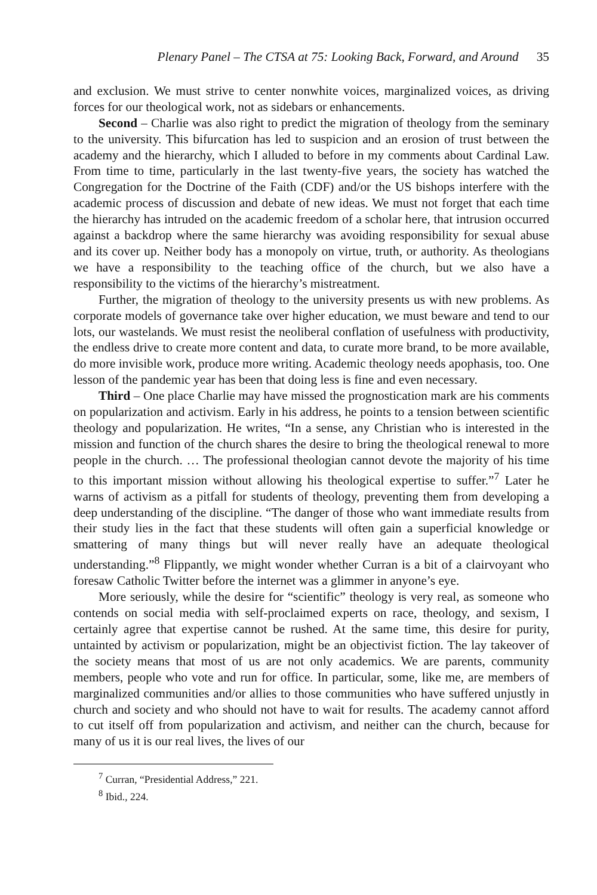Plenary Panel – The CTSA at 75: Looking Back, Forward, and Around 35
and exclusion. We must strive to center nonwhite voices, marginalized voices, as driving forces for our theological work, not as sidebars or enhancements.
Second – Charlie was also right to predict the migration of theology from the seminary to the university. This bifurcation has led to suspicion and an erosion of trust between the academy and the hierarchy, which I alluded to before in my comments about Cardinal Law. From time to time, particularly in the last twenty-five years, the society has watched the Congregation for the Doctrine of the Faith (CDF) and/or the US bishops interfere with the academic process of discussion and debate of new ideas. We must not forget that each time the hierarchy has intruded on the academic freedom of a scholar here, that intrusion occurred against a backdrop where the same hierarchy was avoiding responsibility for sexual abuse and its cover up. Neither body has a monopoly on virtue, truth, or authority. As theologians we have a responsibility to the teaching office of the church, but we also have a responsibility to the victims of the hierarchy’s mistreatment.
Further, the migration of theology to the university presents us with new problems. As corporate models of governance take over higher education, we must beware and tend to our lots, our wastelands. We must resist the neoliberal conflation of usefulness with productivity, the endless drive to create more content and data, to curate more brand, to be more available, do more invisible work, produce more writing. Academic theology needs apophasis, too. One lesson of the pandemic year has been that doing less is fine and even necessary.
Third – One place Charlie may have missed the prognostication mark are his comments on popularization and activism. Early in his address, he points to a tension between scientific theology and popularization. He writes, “In a sense, any Christian who is interested in the mission and function of the church shares the desire to bring the theological renewal to more people in the church. … The professional theologian cannot devote the majority of his time to this important mission without allowing his theological expertise to suffer.”<sup>7</sup> Later he warns of activism as a pitfall for students of theology, preventing them from developing a deep understanding of the discipline. “The danger of those who want immediate results from their study lies in the fact that these students will often gain a superficial knowledge or smattering of many things but will never really have an adequate theological understanding.”<sup>8</sup> Flippantly, we might wonder whether Curran is a bit of a clairvoyant who foresaw Catholic Twitter before the internet was a glimmer in anyone’s eye.
More seriously, while the desire for “scientific” theology is very real, as someone who contends on social media with self-proclaimed experts on race, theology, and sexism, I certainly agree that expertise cannot be rushed. At the same time, this desire for purity, untainted by activism or popularization, might be an objectivist fiction. The lay takeover of the society means that most of us are not only academics. We are parents, community members, people who vote and run for office. In particular, some, like me, are members of marginalized communities and/or allies to those communities who have suffered unjustly in church and society and who should not have to wait for results. The academy cannot afford to cut itself off from popularization and activism, and neither can the church, because for many of us it is our real lives, the lives of our
<sup>7</sup> Curran, “Presidential Address,” 221.
<sup>8</sup> Ibid., 224.